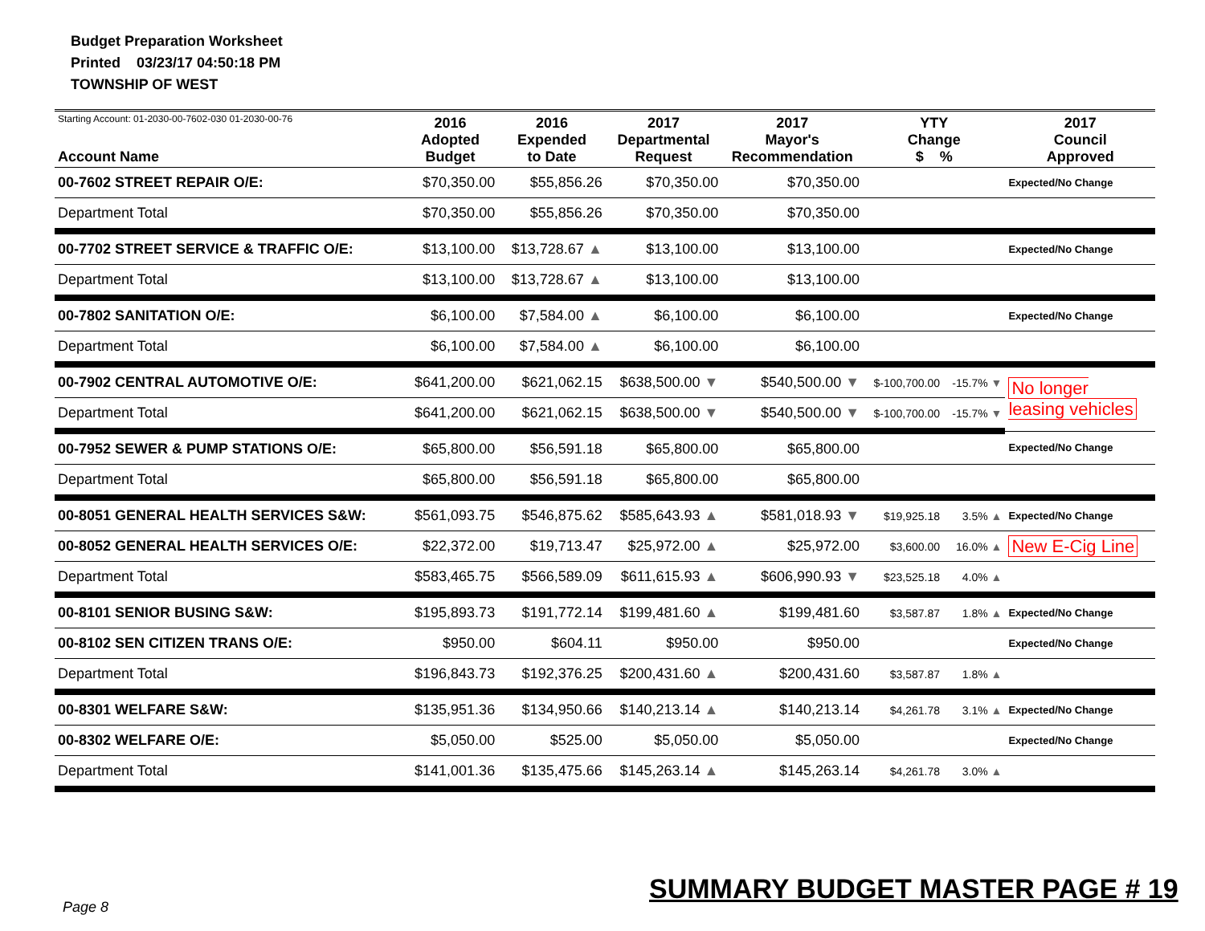Budget Preparation Worksheet
Printed 03/23/17 04:50:18 PM
TOWNSHIP OF WEST
| Starting Account: 01-2030-00-7602-030 01-2030-00-76 Account Name | 2016 Adopted Budget | 2016 Expended to Date | 2017 Departmental Request | 2017 Mayor's Recommendation | YTY Change $ % | | 2017 Council Approved |
| --- | --- | --- | --- | --- | --- | --- | --- |
| 00-7602 STREET REPAIR O/E: | $70,350.00 | $55,856.26 | $70,350.00 | $70,350.00 | | | Expected/No Change |
| Department Total | $70,350.00 | $55,856.26 | $70,350.00 | $70,350.00 | | | |
| 00-7702 STREET SERVICE & TRAFFIC O/E: | $13,100.00 | $13,728.67 ▲ | $13,100.00 | $13,100.00 | | | Expected/No Change |
| Department Total | $13,100.00 | $13,728.67 ▲ | $13,100.00 | $13,100.00 | | | |
| 00-7802 SANITATION O/E: | $6,100.00 | $7,584.00 ▲ | $6,100.00 | $6,100.00 | | | Expected/No Change |
| Department Total | $6,100.00 | $7,584.00 ▲ | $6,100.00 | $6,100.00 | | | |
| 00-7902 CENTRAL AUTOMOTIVE O/E: | $641,200.00 | $621,062.15 | $638,500.00 ▼ | $540,500.00 ▼ | $-100,700.00 | -15.7% ▼ | No longer leasing vehicles |
| Department Total | $641,200.00 | $621,062.15 | $638,500.00 ▼ | $540,500.00 ▼ | $-100,700.00 | -15.7% ▼ | |
| 00-7952 SEWER & PUMP STATIONS O/E: | $65,800.00 | $56,591.18 | $65,800.00 | $65,800.00 | | | Expected/No Change |
| Department Total | $65,800.00 | $56,591.18 | $65,800.00 | $65,800.00 | | | |
| 00-8051 GENERAL HEALTH SERVICES S&W: | $561,093.75 | $546,875.62 | $585,643.93 ▲ | $581,018.93 ▼ | $19,925.18 | 3.5% ▲ | Expected/No Change |
| 00-8052 GENERAL HEALTH SERVICES O/E: | $22,372.00 | $19,713.47 | $25,972.00 ▲ | $25,972.00 | $3,600.00 | 16.0% ▲ | New E-Cig Line |
| Department Total | $583,465.75 | $566,589.09 | $611,615.93 ▲ | $606,990.93 ▼ | $23,525.18 | 4.0% ▲ | |
| 00-8101 SENIOR BUSING S&W: | $195,893.73 | $191,772.14 | $199,481.60 ▲ | $199,481.60 | $3,587.87 | 1.8% ▲ | Expected/No Change |
| 00-8102 SEN CITIZEN TRANS O/E: | $950.00 | $604.11 | $950.00 | $950.00 | | | Expected/No Change |
| Department Total | $196,843.73 | $192,376.25 | $200,431.60 ▲ | $200,431.60 | $3,587.87 | 1.8% ▲ | |
| 00-8301 WELFARE S&W: | $135,951.36 | $134,950.66 | $140,213.14 ▲ | $140,213.14 | $4,261.78 | 3.1% ▲ | Expected/No Change |
| 00-8302 WELFARE O/E: | $5,050.00 | $525.00 | $5,050.00 | $5,050.00 | | | Expected/No Change |
| Department Total | $141,001.36 | $135,475.66 | $145,263.14 ▲ | $145,263.14 | $4,261.78 | 3.0% ▲ | |
SUMMARY BUDGET MASTER PAGE # 19
Page 8